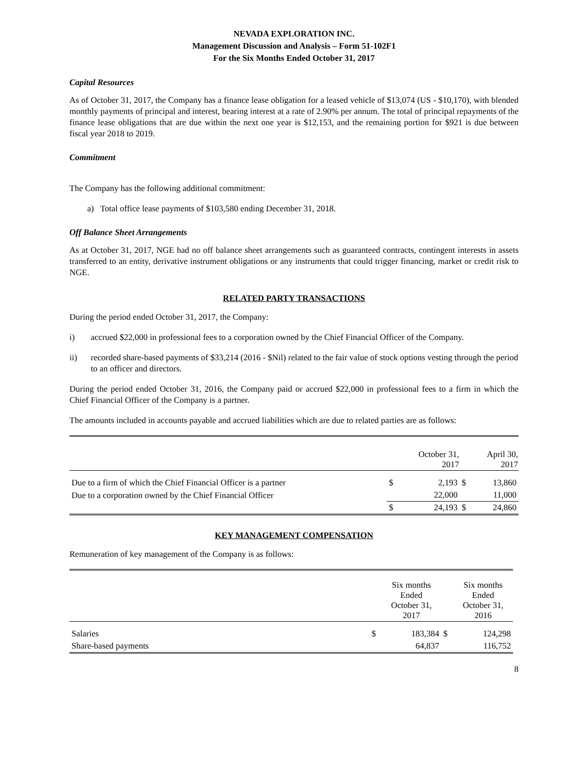NEVADA EXPLORATION INC.
Management Discussion and Analysis – Form 51-102F1
For the Six Months Ended October 31, 2017
Capital Resources
As of October 31, 2017, the Company has a finance lease obligation for a leased vehicle of $13,074 (US - $10,170), with blended monthly payments of principal and interest, bearing interest at a rate of 2.90% per annum. The total of principal repayments of the finance lease obligations that are due within the next one year is $12,153, and the remaining portion for $921 is due between fiscal year 2018 to 2019.
Commitment
The Company has the following additional commitment:
a) Total office lease payments of $103,580 ending December 31, 2018.
Off Balance Sheet Arrangements
As at October 31, 2017, NGE had no off balance sheet arrangements such as guaranteed contracts, contingent interests in assets transferred to an entity, derivative instrument obligations or any instruments that could trigger financing, market or credit risk to NGE.
RELATED PARTY TRANSACTIONS
During the period ended October 31, 2017, the Company:
i) accrued $22,000 in professional fees to a corporation owned by the Chief Financial Officer of the Company.
ii) recorded share-based payments of $33,214 (2016 - $Nil) related to the fair value of stock options vesting through the period to an officer and directors.
During the period ended October 31, 2016, the Company paid or accrued $22,000 in professional fees to a firm in which the Chief Financial Officer of the Company is a partner.
The amounts included in accounts payable and accrued liabilities which are due to related parties are as follows:
| | | October 31, 2017 | | April 30, 2017 |
| --- | --- | --- | --- | --- |
| Due to a firm of which the Chief Financial Officer is a partner | $ | 2,193 | $ | 13,860 |
| Due to a corporation owned by the Chief Financial Officer | | 22,000 | | 11,000 |
| | $ | 24,193 | $ | 24,860 |
KEY MANAGEMENT COMPENSATION
Remuneration of key management of the Company is as follows:
| | | Six months Ended October 31, 2017 | | Six months Ended October 31, 2016 |
| --- | --- | --- | --- | --- |
| Salaries | $ | 183,384 | $ | 124,298 |
| Share-based payments | | 64,837 | | 116,752 |
8